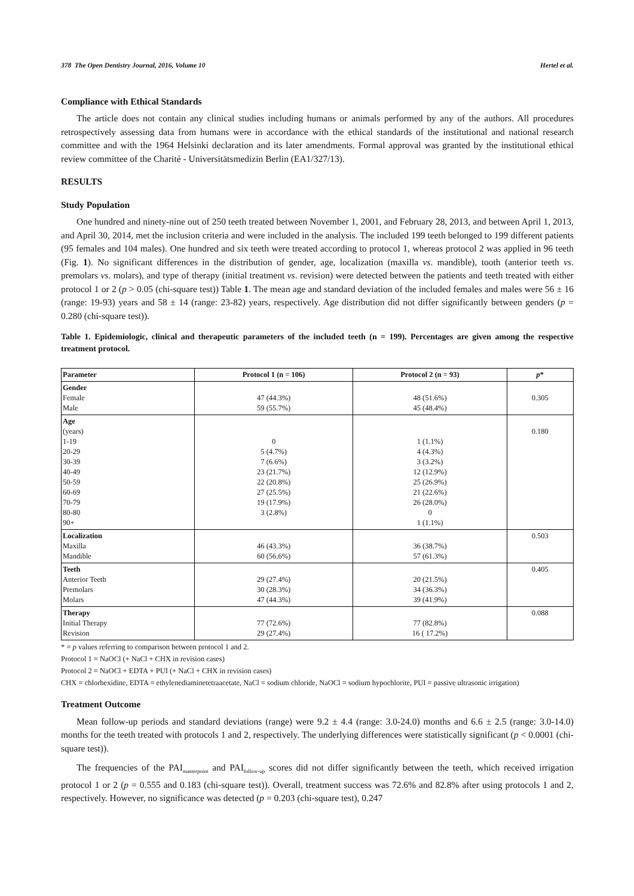378 The Open Dentistry Journal, 2016, Volume 10 Hertel et al.
Compliance with Ethical Standards
The article does not contain any clinical studies including humans or animals performed by any of the authors. All procedures retrospectively assessing data from humans were in accordance with the ethical standards of the institutional and national research committee and with the 1964 Helsinki declaration and its later amendments. Formal approval was granted by the institutional ethical review committee of the Charité - Universitätsmedizin Berlin (EA1/327/13).
RESULTS
Study Population
One hundred and ninety-nine out of 250 teeth treated between November 1, 2001, and February 28, 2013, and between April 1, 2013, and April 30, 2014, met the inclusion criteria and were included in the analysis. The included 199 teeth belonged to 199 different patients (95 females and 104 males). One hundred and six teeth were treated according to protocol 1, whereas protocol 2 was applied in 96 teeth (Fig. 1). No significant differences in the distribution of gender, age, localization (maxilla vs. mandible), tooth (anterior teeth vs. premolars vs. molars), and type of therapy (initial treatment vs. revision) were detected between the patients and teeth treated with either protocol 1 or 2 (p > 0.05 (chi-square test)) Table 1. The mean age and standard deviation of the included females and males were 56 ± 16 (range: 19-93) years and 58 ± 14 (range: 23-82) years, respectively. Age distribution did not differ significantly between genders (p = 0.280 (chi-square test)).
Table 1. Epidemiologic, clinical and therapeutic parameters of the included teeth (n = 199). Percentages are given among the respective treatment protocol.
| Parameter | Protocol 1 (n = 106) | Protocol 2 (n = 93) | p * |
| --- | --- | --- | --- |
| Gender Female Male | 47 (44.3%) 59 (55.7%) | 48 (51.6%) 45 (48.4%) | 0.305 |
| Age (years) 1-19 20-29 30-39 40-49 50-59 60-69 70-79 80-80 90+ | 0 5 (4.7%) 7 (6.6%) 23 (21.7%) 22 (20.8%) 27 (25.5%) 19 (17.9%) 3 (2.8%) | 1 (1.1%) 4 (4.3%) 3 (3.2%) 12 (12.9%) 25 (26.9%) 21 (22.6%) 26 (28.0%) 0 1 (1.1%) | 0.180 |
| Localization Maxilla Mandible | 46 (43.3%) 60 (56.6%) | 36 (38.7%) 57 (61.3%) | 0.503 |
| Teeth Anterior Teeth Premolars Molars | 29 (27.4%) 30 (28.3%) 47 (44.3%) | 20 (21.5%) 34 (36.3%) 39 (41.9%) | 0.405 |
| Therapy Initial Therapy Revision | 77 (72.6%) 29 (27.4%) | 77 (82.8%) 16 ( 17.2%) | 0.088 |
* = p values referring to comparison between protocol 1 and 2.
Protocol 1 = NaOCl (+ NaCl + CHX in revision cases)
Protocol 2 = NaOCl + EDTA + PUI (+ NaCl + CHX in revision cases)
CHX = chlorhexidine, EDTA = ethylenediaminetetraacetate, NaCl = sodium chloride, NaOCl = sodium hypochlorite, PUI = passive ultrasonic irrigation)
Treatment Outcome
Mean follow-up periods and standard deviations (range) were 9.2 ± 4.4 (range: 3.0-24.0) months and 6.6 ± 2.5 (range: 3.0-14.0) months for the teeth treated with protocols 1 and 2, respectively. The underlying differences were statistically significant (p < 0.0001 (chi-square test)).
The frequencies of the PAI<sub>masterpoint</sub> and PAI<sub>follow-up</sub> scores did not differ significantly between the teeth, which received irrigation protocol 1 or 2 (p = 0.555 and 0.183 (chi-square test)). Overall, treatment success was 72.6% and 82.8% after using protocols 1 and 2, respectively. However, no significance was detected (p = 0.203 (chi-square test), 0.247